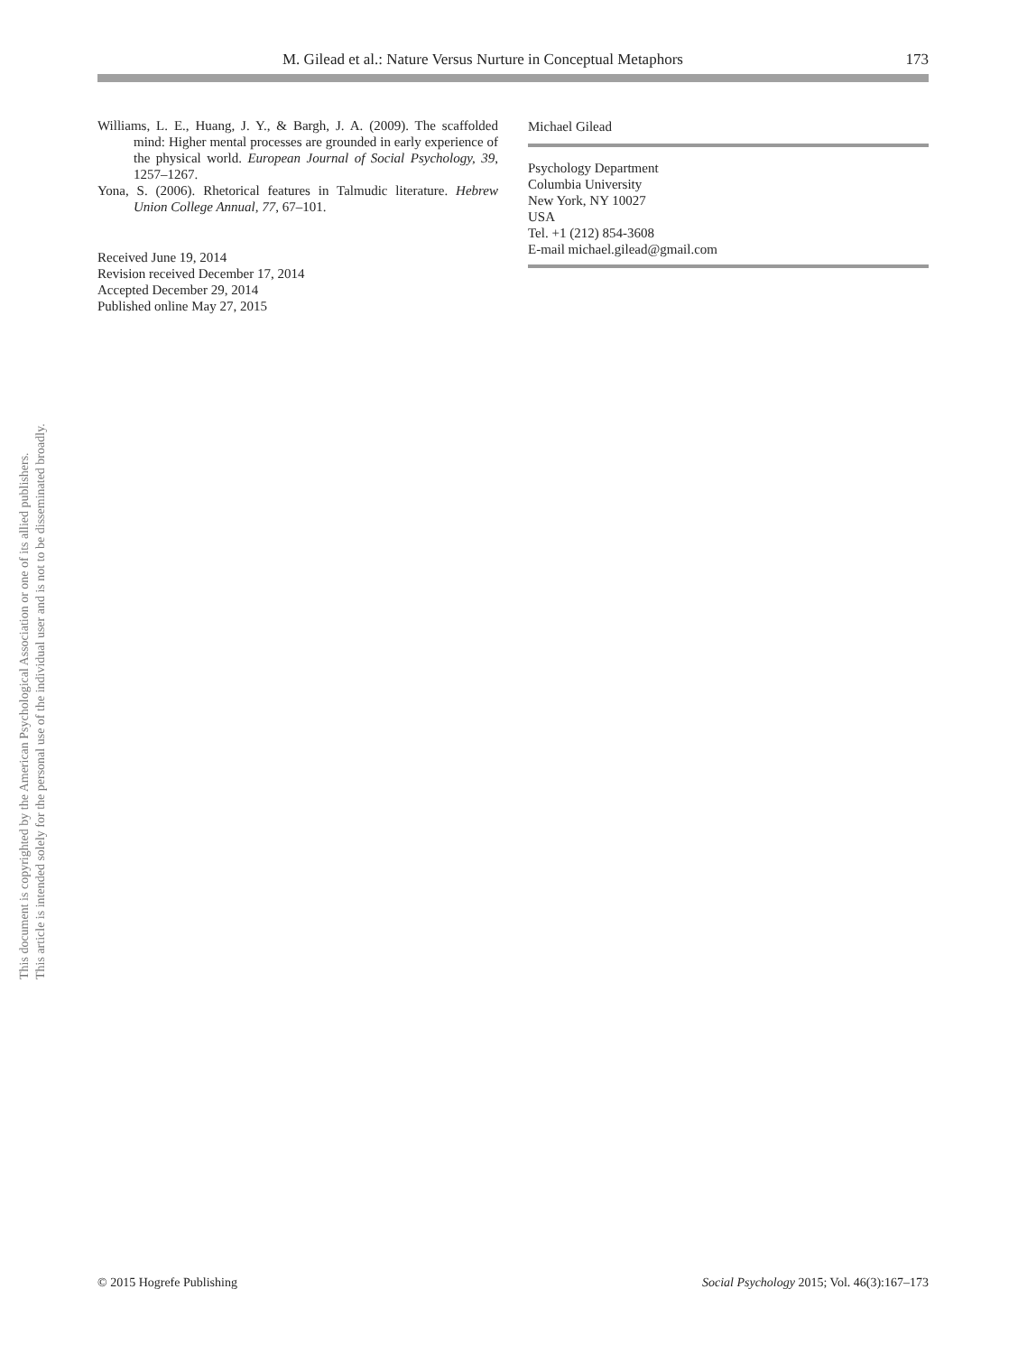M. Gilead et al.: Nature Versus Nurture in Conceptual Metaphors 173
Williams, L. E., Huang, J. Y., & Bargh, J. A. (2009). The scaffolded mind: Higher mental processes are grounded in early experience of the physical world. European Journal of Social Psychology, 39, 1257–1267.
Yona, S. (2006). Rhetorical features in Talmudic literature. Hebrew Union College Annual, 77, 67–101.
Received June 19, 2014
Revision received December 17, 2014
Accepted December 29, 2014
Published online May 27, 2015
Michael Gilead
Psychology Department
Columbia University
New York, NY 10027
USA
Tel. +1 (212) 854-3608
E-mail michael.gilead@gmail.com
This document is copyrighted by the American Psychological Association or one of its allied publishers.
This article is intended solely for the personal use of the individual user and is not to be disseminated broadly.
© 2015 Hogrefe Publishing Social Psychology 2015; Vol. 46(3):167–173